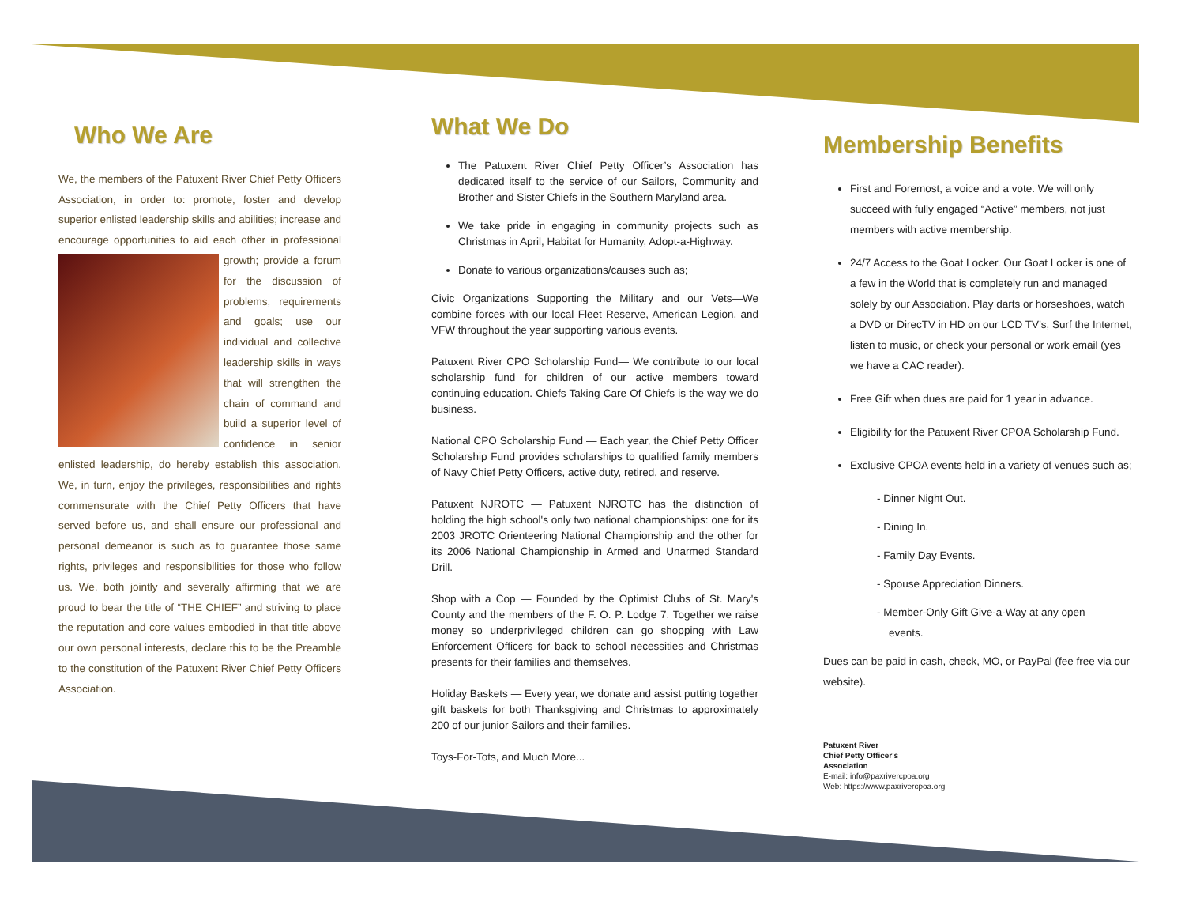Who We Are
We, the members of the Patuxent River Chief Petty Officers Association, in order to: promote, foster and develop superior enlisted leadership skills and abilities; increase and encourage opportunities to aid each other in professional growth; provide a forum for the discussion of problems, requirements and goals; use our individual and collective leadership skills in ways that will strengthen the chain of command and build a superior level of confidence in senior enlisted leadership, do hereby establish this association. We, in turn, enjoy the privileges, responsibilities and rights commensurate with the Chief Petty Officers that have served before us, and shall ensure our professional and personal demeanor is such as to guarantee those same rights, privileges and responsibilities for those who follow us. We, both jointly and severally affirming that we are proud to bear the title of “THE CHIEF” and striving to place the reputation and core values embodied in that title above our own personal interests, declare this to be the Preamble to the constitution of the Patuxent River Chief Petty Officers Association.
What We Do
The Patuxent River Chief Petty Officer’s Association has dedicated itself to the service of our Sailors, Community and Brother and Sister Chiefs in the Southern Maryland area.
We take pride in engaging in community projects such as Christmas in April, Habitat for Humanity, Adopt-a-Highway.
Donate to various organizations/causes such as;
Civic Organizations Supporting the Military and our Vets—We combine forces with our local Fleet Reserve, American Legion, and VFW throughout the year supporting various events.
Patuxent River CPO Scholarship Fund— We contribute to our local scholarship fund for children of our active members toward continuing education. Chiefs Taking Care Of Chiefs is the way we do business.
National CPO Scholarship Fund — Each year, the Chief Petty Officer Scholarship Fund provides scholarships to qualified family members of Navy Chief Petty Officers, active duty, retired, and reserve.
Patuxent NJROTC — Patuxent NJROTC has the distinction of holding the high school's only two national championships: one for its 2003 JROTC Orienteering National Championship and the other for its 2006 National Championship in Armed and Unarmed Standard Drill.
Shop with a Cop — Founded by the Optimist Clubs of St. Mary's County and the members of the F. O. P. Lodge 7. Together we raise money so underprivileged children can go shopping with Law Enforcement Officers for back to school necessities and Christmas presents for their families and themselves.
Holiday Baskets — Every year, we donate and assist putting together gift baskets for both Thanksgiving and Christmas to approximately 200 of our junior Sailors and their families.
Toys-For-Tots, and Much More...
Membership Benefits
First and Foremost, a voice and a vote. We will only succeed with fully engaged “Active” members, not just members with active membership.
24/7 Access to the Goat Locker. Our Goat Locker is one of a few in the World that is completely run and managed solely by our Association. Play darts or horseshoes, watch a DVD or DirecTV in HD on our LCD TV’s, Surf the Internet, listen to music, or check your personal or work email (yes we have a CAC reader).
Free Gift when dues are paid for 1 year in advance.
Eligibility for the Patuxent River CPOA Scholarship Fund.
Exclusive CPOA events held in a variety of venues such as;
- Dinner Night Out.
- Dining In.
- Family Day Events.
- Spouse Appreciation Dinners.
- Member-Only Gift Give-a-Way at any open
events.
Dues can be paid in cash, check, MO, or PayPal (fee free via our website).
Patuxent River
Chief Petty Officer's
Association
E-mail: info@paxrivercpoa.org
Web: https://www.paxrivercpoa.org